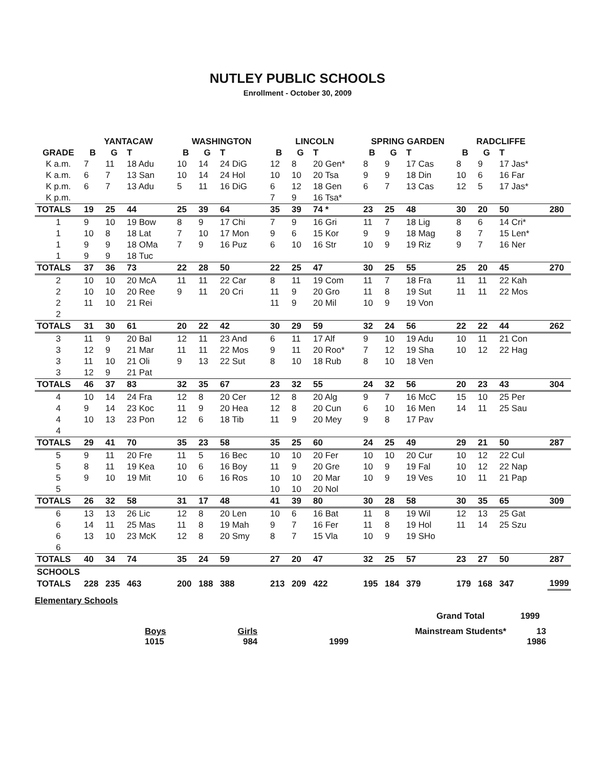NUTLEY PUBLIC SCHOOLS
Enrollment - October 30, 2009
| | YANTACAW | | | WASHINGTON | | | LINCOLN | | | SPRING GARDEN | | | RADCLIFFE | | | |
| --- | --- | --- | --- | --- | --- | --- | --- | --- | --- | --- | --- | --- | --- | --- | --- | --- |
| GRADE | B | G | T | B | G | T | B | G | T | B | G | T | B | G | T | |
| K a.m. | 7 | 11 | 18 Adu | 10 | 14 | 24 DiG | 12 | 8 | 20 Gen* | 8 | 9 | 17 Cas | 8 | 9 | 17 Jas* | |
| K a.m. | 6 | 7 | 13 San | 10 | 14 | 24 Hol | 10 | 10 | 20 Tsa | 9 | 9 | 18 Din | 10 | 6 | 16 Far | |
| K p.m. | 6 | 7 | 13 Adu | 5 | 11 | 16 DiG | 6 | 12 | 18 Gen | 6 | 7 | 13 Cas | 12 | 5 | 17 Jas* | |
| K p.m. | | | | | | | 7 | 9 | 16 Tsa* | | | | | | | |
| TOTALS | 19 | 25 | 44 | 25 | 39 | 64 | 35 | 39 | 74 * | 23 | 25 | 48 | 30 | 20 | 50 | 280 |
| 1 | 9 | 10 | 19 Bow | 8 | 9 | 17 Chi | 7 | 9 | 16 Gri | 11 | 7 | 18 Lig | 8 | 6 | 14 Cri* | |
| 1 | 10 | 8 | 18 Lat | 7 | 10 | 17 Mon | 9 | 6 | 15 Kor | 9 | 9 | 18 Mag | 8 | 7 | 15 Len* | |
| 1 | 9 | 9 | 18 OMa | 7 | 9 | 16 Puz | 6 | 10 | 16 Str | 10 | 9 | 19 Riz | 9 | 7 | 16 Ner | |
| 1 | 9 | 9 | 18 Tuc | | | | | | | | | | | | | |
| TOTALS | 37 | 36 | 73 | 22 | 28 | 50 | 22 | 25 | 47 | 30 | 25 | 55 | 25 | 20 | 45 | 270 |
| 2 | 10 | 10 | 20 McA | 11 | 11 | 22 Car | 8 | 11 | 19 Com | 11 | 7 | 18 Fra | 11 | 11 | 22 Kah | |
| 2 | 10 | 10 | 20 Ree | 9 | 11 | 20 Cri | 11 | 9 | 20 Gro | 11 | 8 | 19 Sut | 11 | 11 | 22 Mos | |
| 2 | 11 | 10 | 21 Rei | | | | 11 | 9 | 20 Mil | 10 | 9 | 19 Von | | | | |
| 2 | | | | | | | | | | | | | | | | |
| TOTALS | 31 | 30 | 61 | 20 | 22 | 42 | 30 | 29 | 59 | 32 | 24 | 56 | 22 | 22 | 44 | 262 |
| 3 | 11 | 9 | 20 Bal | 12 | 11 | 23 And | 6 | 11 | 17 Alf | 9 | 10 | 19 Adu | 10 | 11 | 21 Con | |
| 3 | 12 | 9 | 21 Mar | 11 | 11 | 22 Mos | 9 | 11 | 20 Roo* | 7 | 12 | 19 Sha | 10 | 12 | 22 Hag | |
| 3 | 11 | 10 | 21 Oli | 9 | 13 | 22 Sut | 8 | 10 | 18 Rub | 8 | 10 | 18 Ven | | | | |
| 3 | 12 | 9 | 21 Pat | | | | | | | | | | | | | |
| TOTALS | 46 | 37 | 83 | 32 | 35 | 67 | 23 | 32 | 55 | 24 | 32 | 56 | 20 | 23 | 43 | 304 |
| 4 | 10 | 14 | 24 Fra | 12 | 8 | 20 Cer | 12 | 8 | 20 Alg | 9 | 7 | 16 McC | 15 | 10 | 25 Per | |
| 4 | 9 | 14 | 23 Koc | 11 | 9 | 20 Hea | 12 | 8 | 20 Cun | 6 | 10 | 16 Men | 14 | 11 | 25 Sau | |
| 4 | 10 | 13 | 23 Pon | 12 | 6 | 18 Tib | 11 | 9 | 20 Mey | 9 | 8 | 17 Pav | | | | |
| 4 | | | | | | | | | | | | | | | | |
| TOTALS | 29 | 41 | 70 | 35 | 23 | 58 | 35 | 25 | 60 | 24 | 25 | 49 | 29 | 21 | 50 | 287 |
| 5 | 9 | 11 | 20 Fre | 11 | 5 | 16 Bec | 10 | 10 | 20 Fer | 10 | 10 | 20 Cur | 10 | 12 | 22 Cul | |
| 5 | 8 | 11 | 19 Kea | 10 | 6 | 16 Boy | 11 | 9 | 20 Gre | 10 | 9 | 19 Fal | 10 | 12 | 22 Nap | |
| 5 | 9 | 10 | 19 Mit | 10 | 6 | 16 Ros | 10 | 10 | 20 Mar | 10 | 9 | 19 Ves | 10 | 11 | 21 Pap | |
| 5 | | | | | | | 10 | 10 | 20 Nol | | | | | | | |
| TOTALS | 26 | 32 | 58 | 31 | 17 | 48 | 41 | 39 | 80 | 30 | 28 | 58 | 30 | 35 | 65 | 309 |
| 6 | 13 | 13 | 26 Lic | 12 | 8 | 20 Len | 10 | 6 | 16 Bat | 11 | 8 | 19 Wil | 12 | 13 | 25 Gat | |
| 6 | 14 | 11 | 25 Mas | 11 | 8 | 19 Mah | 9 | 7 | 16 Fer | 11 | 8 | 19 Hol | 11 | 14 | 25 Szu | |
| 6 | 13 | 10 | 23 McK | 12 | 8 | 20 Smy | 8 | 7 | 15 Vla | 10 | 9 | 19 SHo | | | | |
| 6 | | | | | | | | | | | | | | | | |
| TOTALS | 40 | 34 | 74 | 35 | 24 | 59 | 27 | 20 | 47 | 32 | 25 | 57 | 23 | 27 | 50 | 287 |
| SCHOOLS | | | | | | | | | | | | | | | | |
| TOTALS | 228 | 235 | 463 | 200 | 188 | 388 | 213 | 209 | 422 | 195 | 184 | 379 | 179 | 168 | 347 | 1999 |
Elementary Schools
Grand Total 1999
Boys
1015 Girls
984
1999 Mainstream Students* 13
1986